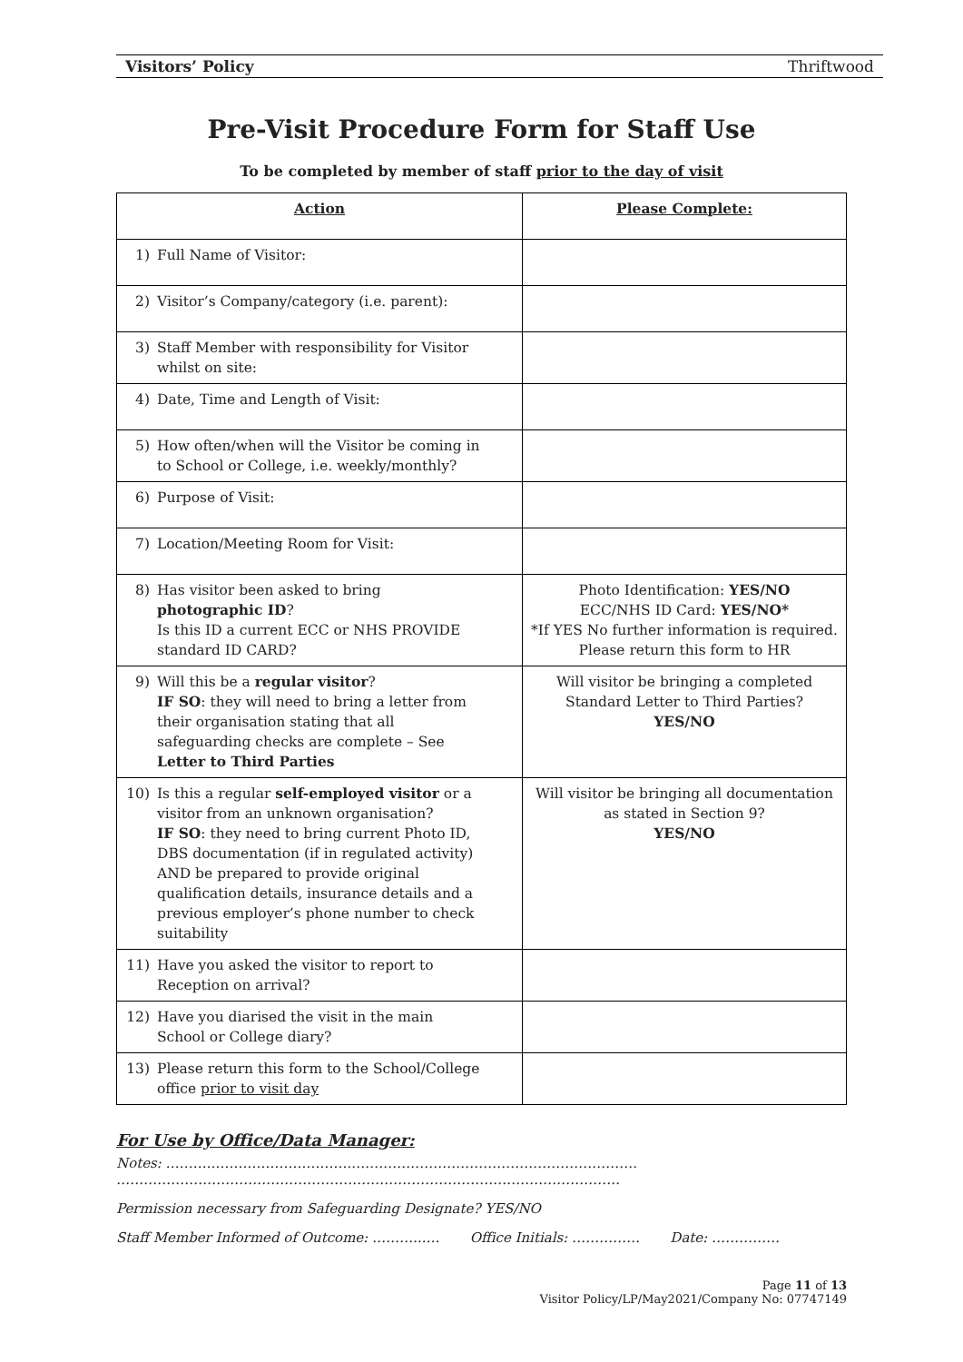Visitors’ Policy Thriftwood
Pre-Visit Procedure Form for Staff Use
To be completed by member of staff prior to the day of visit
| Action | Please Complete: |
| --- | --- |
| 1) Full Name of Visitor: | |
| 2) Visitor’s Company/category (i.e. parent): | |
| 3) Staff Member with responsibility for Visitor whilst on site: | |
| 4) Date, Time and Length of Visit: | |
| 5) How often/when will the Visitor be coming in to School or College, i.e. weekly/monthly? | |
| 6) Purpose of Visit: | |
| 7) Location/Meeting Room for Visit: | |
| 8) Has visitor been asked to bring photographic ID ? Is this ID a current ECC or NHS PROVIDE standard ID CARD? | Photo Identification: YES/NO ECC/NHS ID Card: YES/NO* *If YES No further information is required. Please return this form to HR |
| 9) Will this be a regular visitor ? IF SO : they will need to bring a letter from their organisation stating that all safeguarding checks are complete – See Letter to Third Parties | Will visitor be bringing a completed Standard Letter to Third Parties? YES/NO |
| 10) Is this a regular self-employed visitor or a visitor from an unknown organisation? IF SO : they need to bring current Photo ID, DBS documentation (if in regulated activity) AND be prepared to provide original qualification details, insurance details and a previous employer’s phone number to check suitability | Will visitor be bringing all documentation as stated in Section 9? YES/NO |
| 11) Have you asked the visitor to report to Reception on arrival? | |
| 12) Have you diarised the visit in the main School or College diary? | |
| 13) Please return this form to the School/College office prior to visit day | |
For Use by Office/Data Manager:
Notes: ……….………………………….………………………………………………………
…………………………………………………………………………………………………
Permission necessary from Safeguarding Designate? YES/NO
Staff Member Informed of Outcome: ………..…. Office Initials: …………… Date: ……………
Page 11 of 13
Visitor Policy/LP/May2021/Company No: 07747149